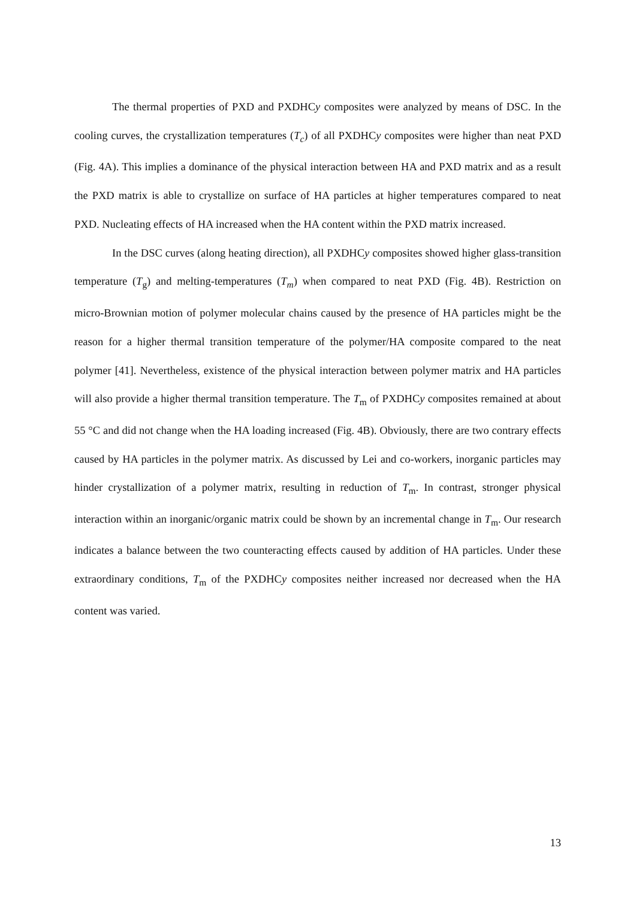The thermal properties of PXD and PXDHCy composites were analyzed by means of DSC. In the cooling curves, the crystallization temperatures (T<sub>c</sub>) of all PXDHCy composites were higher than neat PXD (Fig. 4A). This implies a dominance of the physical interaction between HA and PXD matrix and as a result the PXD matrix is able to crystallize on surface of HA particles at higher temperatures compared to neat PXD. Nucleating effects of HA increased when the HA content within the PXD matrix increased.
In the DSC curves (along heating direction), all PXDHCy composites showed higher glass-transition temperature (T<sub>g</sub>) and melting-temperatures (T<sub>m</sub>) when compared to neat PXD (Fig. 4B). Restriction on micro-Brownian motion of polymer molecular chains caused by the presence of HA particles might be the reason for a higher thermal transition temperature of the polymer/HA composite compared to the neat polymer [41]. Nevertheless, existence of the physical interaction between polymer matrix and HA particles will also provide a higher thermal transition temperature. The T<sub>m</sub> of PXDHCy composites remained at about 55 °C and did not change when the HA loading increased (Fig. 4B). Obviously, there are two contrary effects caused by HA particles in the polymer matrix. As discussed by Lei and co-workers, inorganic particles may hinder crystallization of a polymer matrix, resulting in reduction of T<sub>m</sub>. In contrast, stronger physical interaction within an inorganic/organic matrix could be shown by an incremental change in T<sub>m</sub>. Our research indicates a balance between the two counteracting effects caused by addition of HA particles. Under these extraordinary conditions, T<sub>m</sub> of the PXDHCy composites neither increased nor decreased when the HA content was varied.
13